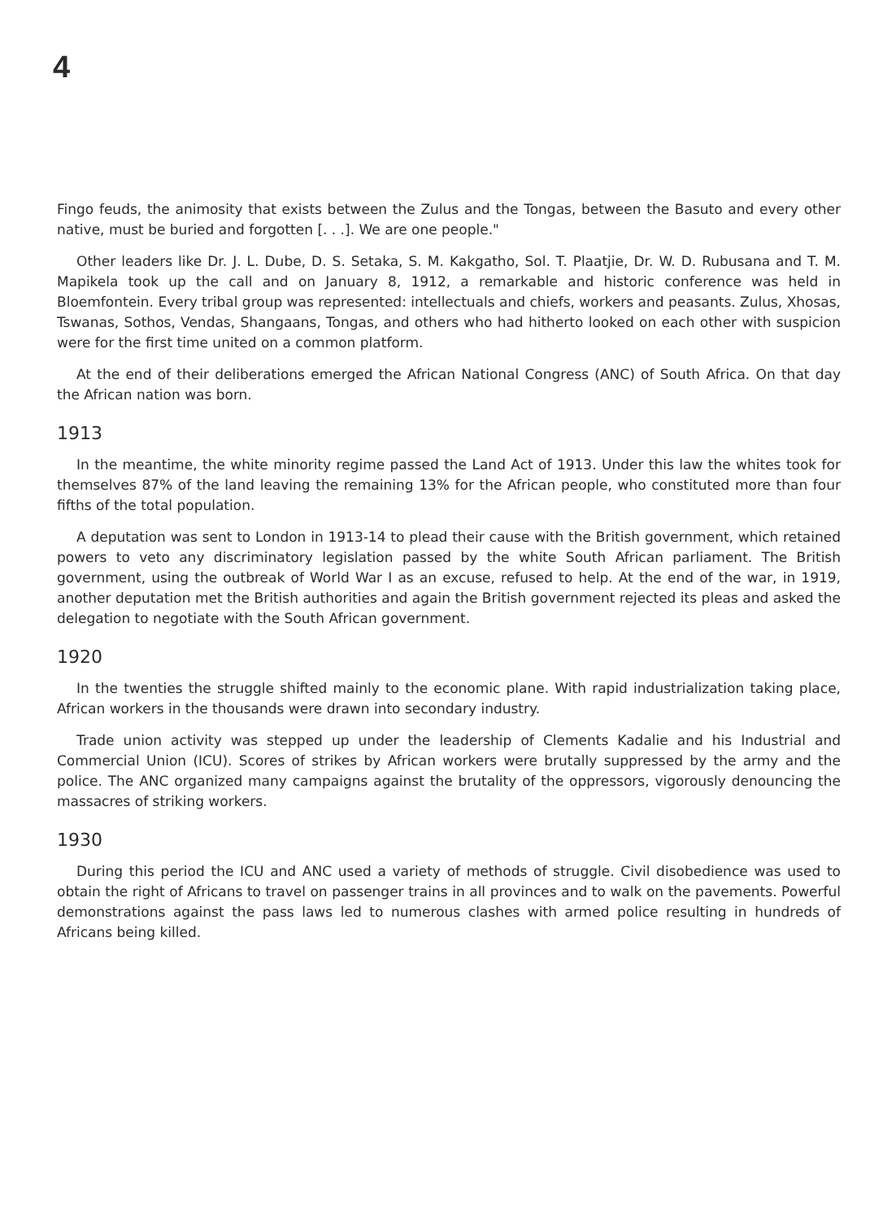4
Fingo feuds, the animosity that exists between the Zulus and the Tongas, between the Basuto and every other native, must be buried and forgotten [. . .]. We are one people."
Other leaders like Dr. J. L. Dube, D. S. Setaka, S. M. Kakgatho, Sol. T. Plaatjie, Dr. W. D. Rubusana and T. M. Mapikela took up the call and on January 8, 1912, a remarkable and historic conference was held in Bloemfontein. Every tribal group was represented: intellectuals and chiefs, workers and peasants. Zulus, Xhosas, Tswanas, Sothos, Vendas, Shangaans, Tongas, and others who had hitherto looked on each other with suspicion were for the first time united on a common platform.
At the end of their deliberations emerged the African National Congress (ANC) of South Africa. On that day the African nation was born.
1913
In the meantime, the white minority regime passed the Land Act of 1913. Under this law the whites took for themselves 87% of the land leaving the remaining 13% for the African people, who constituted more than four fifths of the total population.
A deputation was sent to London in 1913-14 to plead their cause with the British government, which retained powers to veto any discriminatory legislation passed by the white South African parliament. The British government, using the outbreak of World War I as an excuse, refused to help. At the end of the war, in 1919, another deputation met the British authorities and again the British government rejected its pleas and asked the delegation to negotiate with the South African government.
1920
In the twenties the struggle shifted mainly to the economic plane. With rapid industrialization taking place, African workers in the thousands were drawn into secondary industry.
Trade union activity was stepped up under the leadership of Clements Kadalie and his Industrial and Commercial Union (ICU). Scores of strikes by African workers were brutally suppressed by the army and the police. The ANC organized many campaigns against the brutality of the oppressors, vigorously denouncing the massacres of striking workers.
1930
During this period the ICU and ANC used a variety of methods of struggle. Civil disobedience was used to obtain the right of Africans to travel on passenger trains in all provinces and to walk on the pavements. Powerful demonstrations against the pass laws led to numerous clashes with armed police resulting in hundreds of Africans being killed.